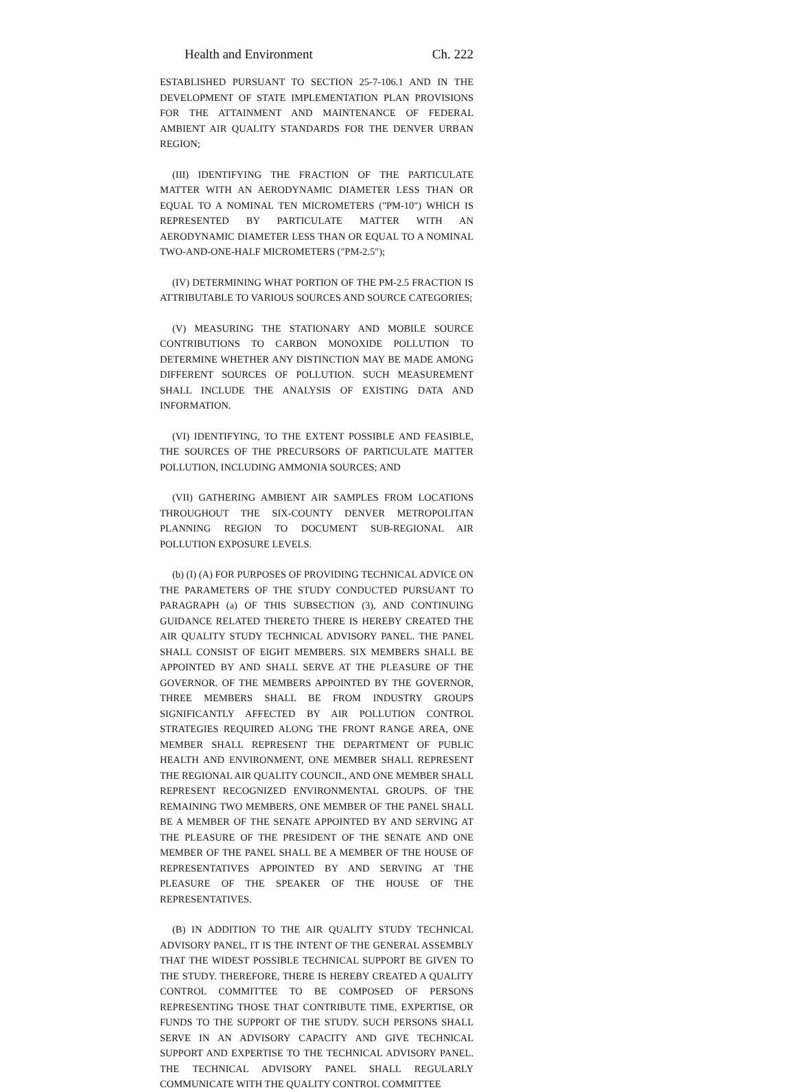Health and Environment Ch. 222
ESTABLISHED PURSUANT TO SECTION 25-7-106.1 AND IN THE DEVELOPMENT OF STATE IMPLEMENTATION PLAN PROVISIONS FOR THE ATTAINMENT AND MAINTENANCE OF FEDERAL AMBIENT AIR QUALITY STANDARDS FOR THE DENVER URBAN REGION;
(III) IDENTIFYING THE FRACTION OF THE PARTICULATE MATTER WITH AN AERODYNAMIC DIAMETER LESS THAN OR EQUAL TO A NOMINAL TEN MICROMETERS ("PM-10") WHICH IS REPRESENTED BY PARTICULATE MATTER WITH AN AERODYNAMIC DIAMETER LESS THAN OR EQUAL TO A NOMINAL TWO-AND-ONE-HALF MICROMETERS ("PM-2.5");
(IV) DETERMINING WHAT PORTION OF THE PM-2.5 FRACTION IS ATTRIBUTABLE TO VARIOUS SOURCES AND SOURCE CATEGORIES;
(V) MEASURING THE STATIONARY AND MOBILE SOURCE CONTRIBUTIONS TO CARBON MONOXIDE POLLUTION TO DETERMINE WHETHER ANY DISTINCTION MAY BE MADE AMONG DIFFERENT SOURCES OF POLLUTION. SUCH MEASUREMENT SHALL INCLUDE THE ANALYSIS OF EXISTING DATA AND INFORMATION.
(VI) IDENTIFYING, TO THE EXTENT POSSIBLE AND FEASIBLE, THE SOURCES OF THE PRECURSORS OF PARTICULATE MATTER POLLUTION, INCLUDING AMMONIA SOURCES; AND
(VII) GATHERING AMBIENT AIR SAMPLES FROM LOCATIONS THROUGHOUT THE SIX-COUNTY DENVER METROPOLITAN PLANNING REGION TO DOCUMENT SUB-REGIONAL AIR POLLUTION EXPOSURE LEVELS.
(b) (I) (A) FOR PURPOSES OF PROVIDING TECHNICAL ADVICE ON THE PARAMETERS OF THE STUDY CONDUCTED PURSUANT TO PARAGRAPH (a) OF THIS SUBSECTION (3), AND CONTINUING GUIDANCE RELATED THERETO THERE IS HEREBY CREATED THE AIR QUALITY STUDY TECHNICAL ADVISORY PANEL. THE PANEL SHALL CONSIST OF EIGHT MEMBERS. SIX MEMBERS SHALL BE APPOINTED BY AND SHALL SERVE AT THE PLEASURE OF THE GOVERNOR. OF THE MEMBERS APPOINTED BY THE GOVERNOR, THREE MEMBERS SHALL BE FROM INDUSTRY GROUPS SIGNIFICANTLY AFFECTED BY AIR POLLUTION CONTROL STRATEGIES REQUIRED ALONG THE FRONT RANGE AREA, ONE MEMBER SHALL REPRESENT THE DEPARTMENT OF PUBLIC HEALTH AND ENVIRONMENT, ONE MEMBER SHALL REPRESENT THE REGIONAL AIR QUALITY COUNCIL, AND ONE MEMBER SHALL REPRESENT RECOGNIZED ENVIRONMENTAL GROUPS. OF THE REMAINING TWO MEMBERS, ONE MEMBER OF THE PANEL SHALL BE A MEMBER OF THE SENATE APPOINTED BY AND SERVING AT THE PLEASURE OF THE PRESIDENT OF THE SENATE AND ONE MEMBER OF THE PANEL SHALL BE A MEMBER OF THE HOUSE OF REPRESENTATIVES APPOINTED BY AND SERVING AT THE PLEASURE OF THE SPEAKER OF THE HOUSE OF THE REPRESENTATIVES.
(B) IN ADDITION TO THE AIR QUALITY STUDY TECHNICAL ADVISORY PANEL, IT IS THE INTENT OF THE GENERAL ASSEMBLY THAT THE WIDEST POSSIBLE TECHNICAL SUPPORT BE GIVEN TO THE STUDY. THEREFORE, THERE IS HEREBY CREATED A QUALITY CONTROL COMMITTEE TO BE COMPOSED OF PERSONS REPRESENTING THOSE THAT CONTRIBUTE TIME, EXPERTISE, OR FUNDS TO THE SUPPORT OF THE STUDY. SUCH PERSONS SHALL SERVE IN AN ADVISORY CAPACITY AND GIVE TECHNICAL SUPPORT AND EXPERTISE TO THE TECHNICAL ADVISORY PANEL. THE TECHNICAL ADVISORY PANEL SHALL REGULARLY COMMUNICATE WITH THE QUALITY CONTROL COMMITTEE